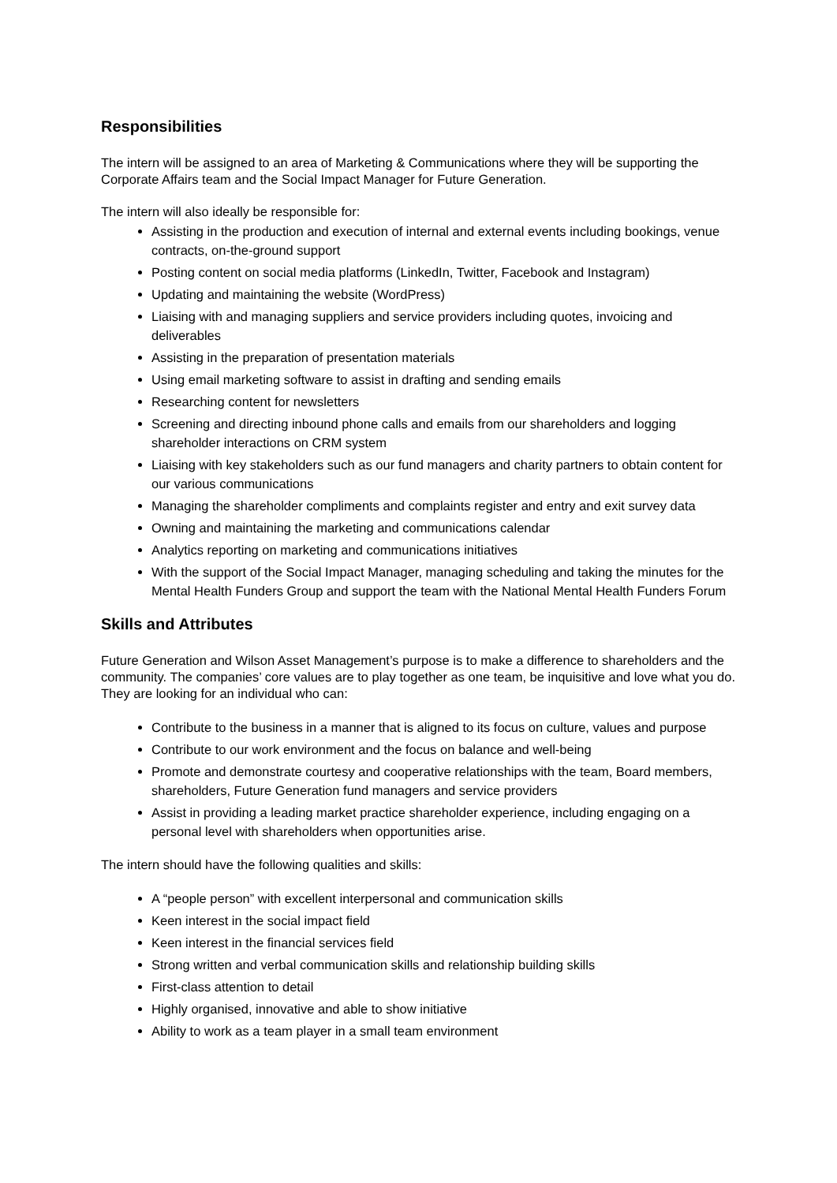Responsibilities
The intern will be assigned to an area of Marketing & Communications where they will be supporting the Corporate Affairs team and the Social Impact Manager for Future Generation.
The intern will also ideally be responsible for:
Assisting in the production and execution of internal and external events including bookings, venue contracts, on-the-ground support
Posting content on social media platforms (LinkedIn, Twitter, Facebook and Instagram)
Updating and maintaining the website (WordPress)
Liaising with and managing suppliers and service providers including quotes, invoicing and deliverables
Assisting in the preparation of presentation materials
Using email marketing software to assist in drafting and sending emails
Researching content for newsletters
Screening and directing inbound phone calls and emails from our shareholders and logging shareholder interactions on CRM system
Liaising with key stakeholders such as our fund managers and charity partners to obtain content for our various communications
Managing the shareholder compliments and complaints register and entry and exit survey data
Owning and maintaining the marketing and communications calendar
Analytics reporting on marketing and communications initiatives
With the support of the Social Impact Manager, managing scheduling and taking the minutes for the Mental Health Funders Group and support the team with the National Mental Health Funders Forum
Skills and Attributes
Future Generation and Wilson Asset Management’s purpose is to make a difference to shareholders and the community. The companies’ core values are to play together as one team, be inquisitive and love what you do. They are looking for an individual who can:
Contribute to the business in a manner that is aligned to its focus on culture, values and purpose
Contribute to our work environment and the focus on balance and well-being
Promote and demonstrate courtesy and cooperative relationships with the team, Board members, shareholders, Future Generation fund managers and service providers
Assist in providing a leading market practice shareholder experience, including engaging on a personal level with shareholders when opportunities arise.
The intern should have the following qualities and skills:
A “people person” with excellent interpersonal and communication skills
Keen interest in the social impact field
Keen interest in the financial services field
Strong written and verbal communication skills and relationship building skills
First-class attention to detail
Highly organised, innovative and able to show initiative
Ability to work as a team player in a small team environment